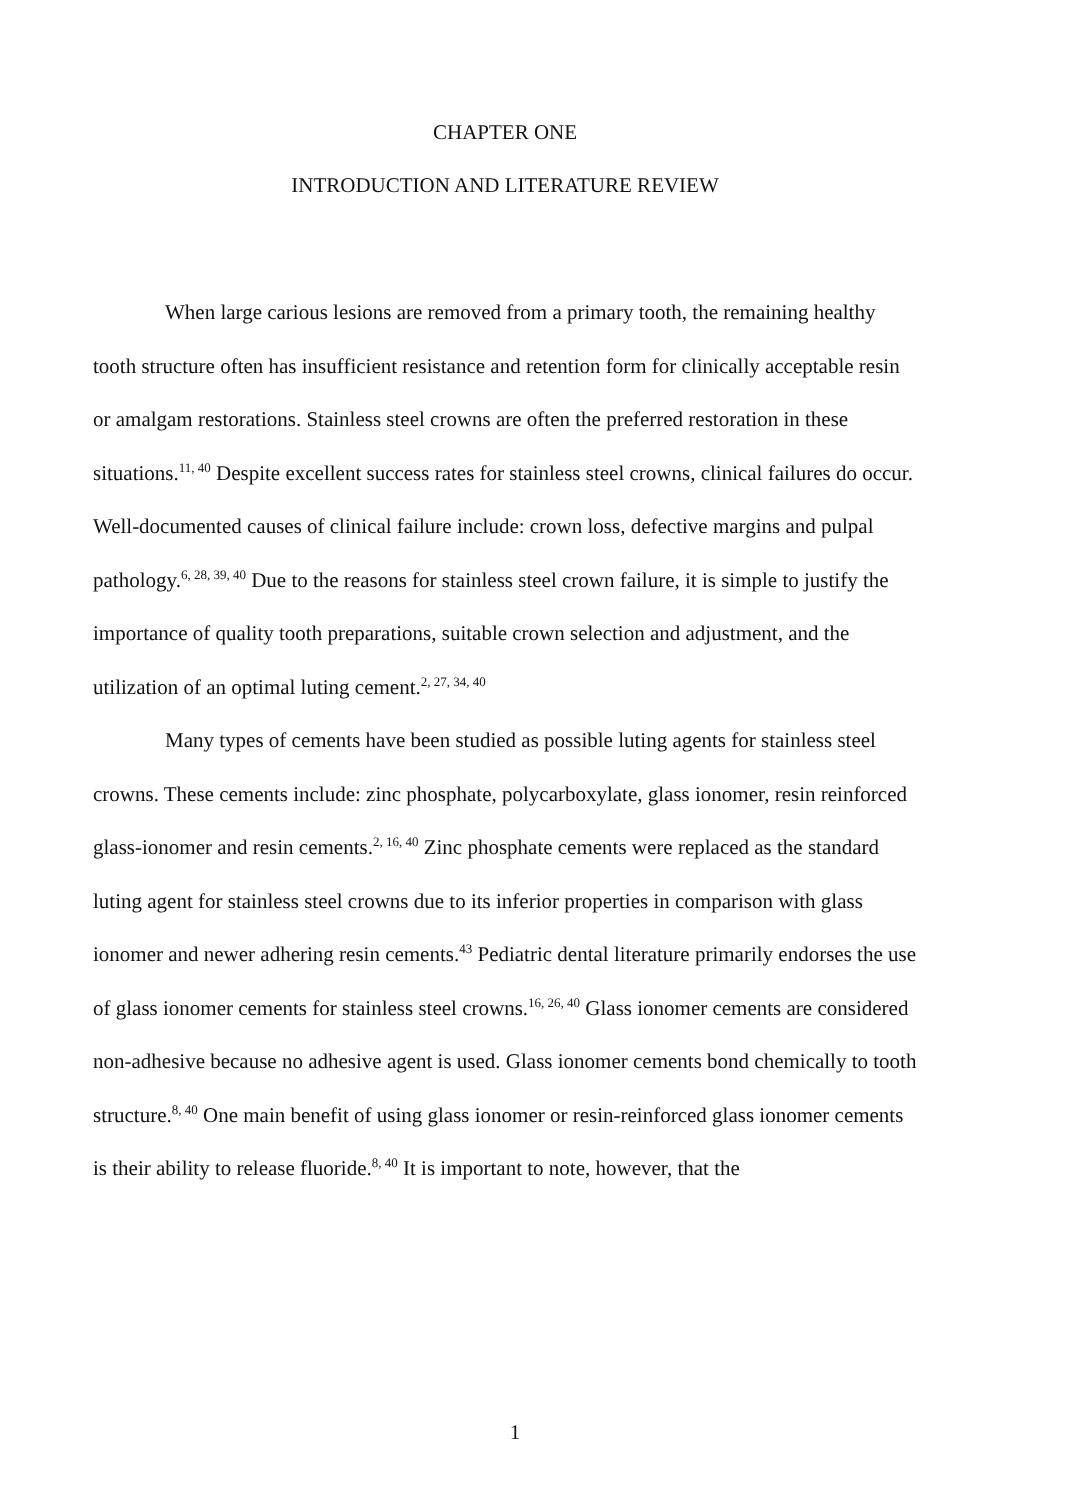CHAPTER ONE
INTRODUCTION AND LITERATURE REVIEW
When large carious lesions are removed from a primary tooth, the remaining healthy tooth structure often has insufficient resistance and retention form for clinically acceptable resin or amalgam restorations. Stainless steel crowns are often the preferred restoration in these situations.<sup>11, 40</sup> Despite excellent success rates for stainless steel crowns, clinical failures do occur. Well-documented causes of clinical failure include: crown loss, defective margins and pulpal pathology.<sup>6, 28, 39, 40</sup> Due to the reasons for stainless steel crown failure, it is simple to justify the importance of quality tooth preparations, suitable crown selection and adjustment, and the utilization of an optimal luting cement.<sup>2, 27, 34, 40</sup>
Many types of cements have been studied as possible luting agents for stainless steel crowns. These cements include: zinc phosphate, polycarboxylate, glass ionomer, resin reinforced glass-ionomer and resin cements.<sup>2, 16, 40</sup> Zinc phosphate cements were replaced as the standard luting agent for stainless steel crowns due to its inferior properties in comparison with glass ionomer and newer adhering resin cements.<sup>43</sup> Pediatric dental literature primarily endorses the use of glass ionomer cements for stainless steel crowns.<sup>16, 26, 40</sup> Glass ionomer cements are considered non-adhesive because no adhesive agent is used. Glass ionomer cements bond chemically to tooth structure.<sup>8, 40</sup> One main benefit of using glass ionomer or resin-reinforced glass ionomer cements is their ability to release fluoride.<sup>8, 40</sup> It is important to note, however, that the
1